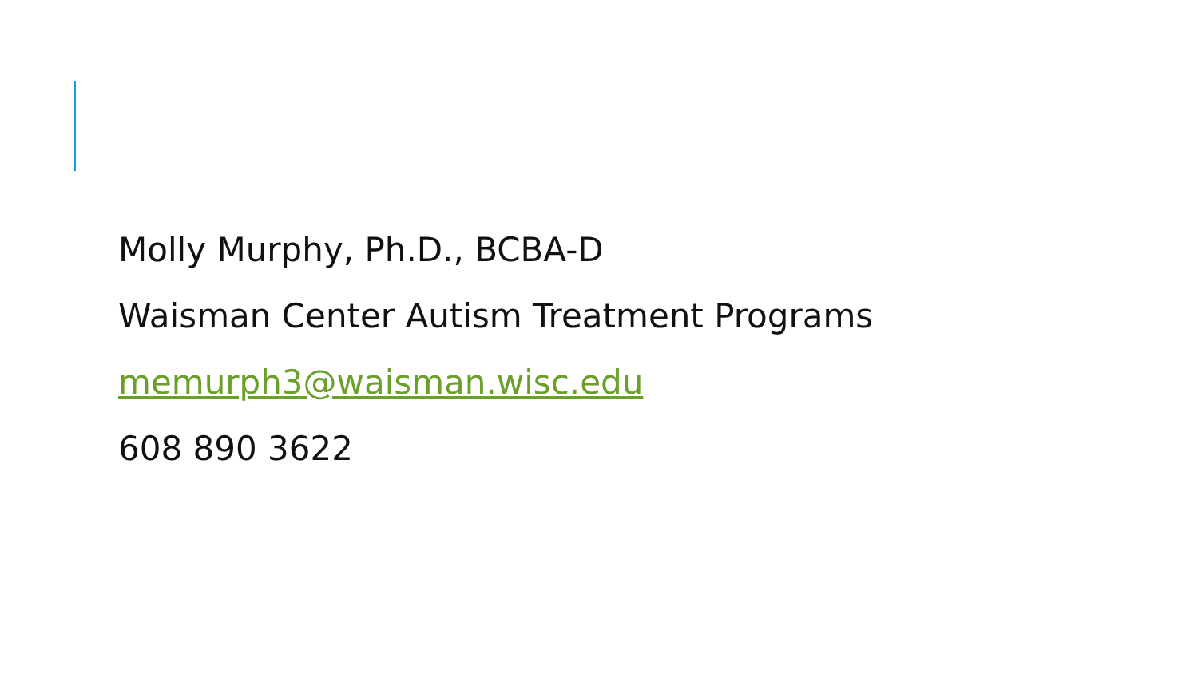Molly Murphy, Ph.D., BCBA-D
Waisman Center Autism Treatment Programs
memurph3@waisman.wisc.edu
608 890 3622